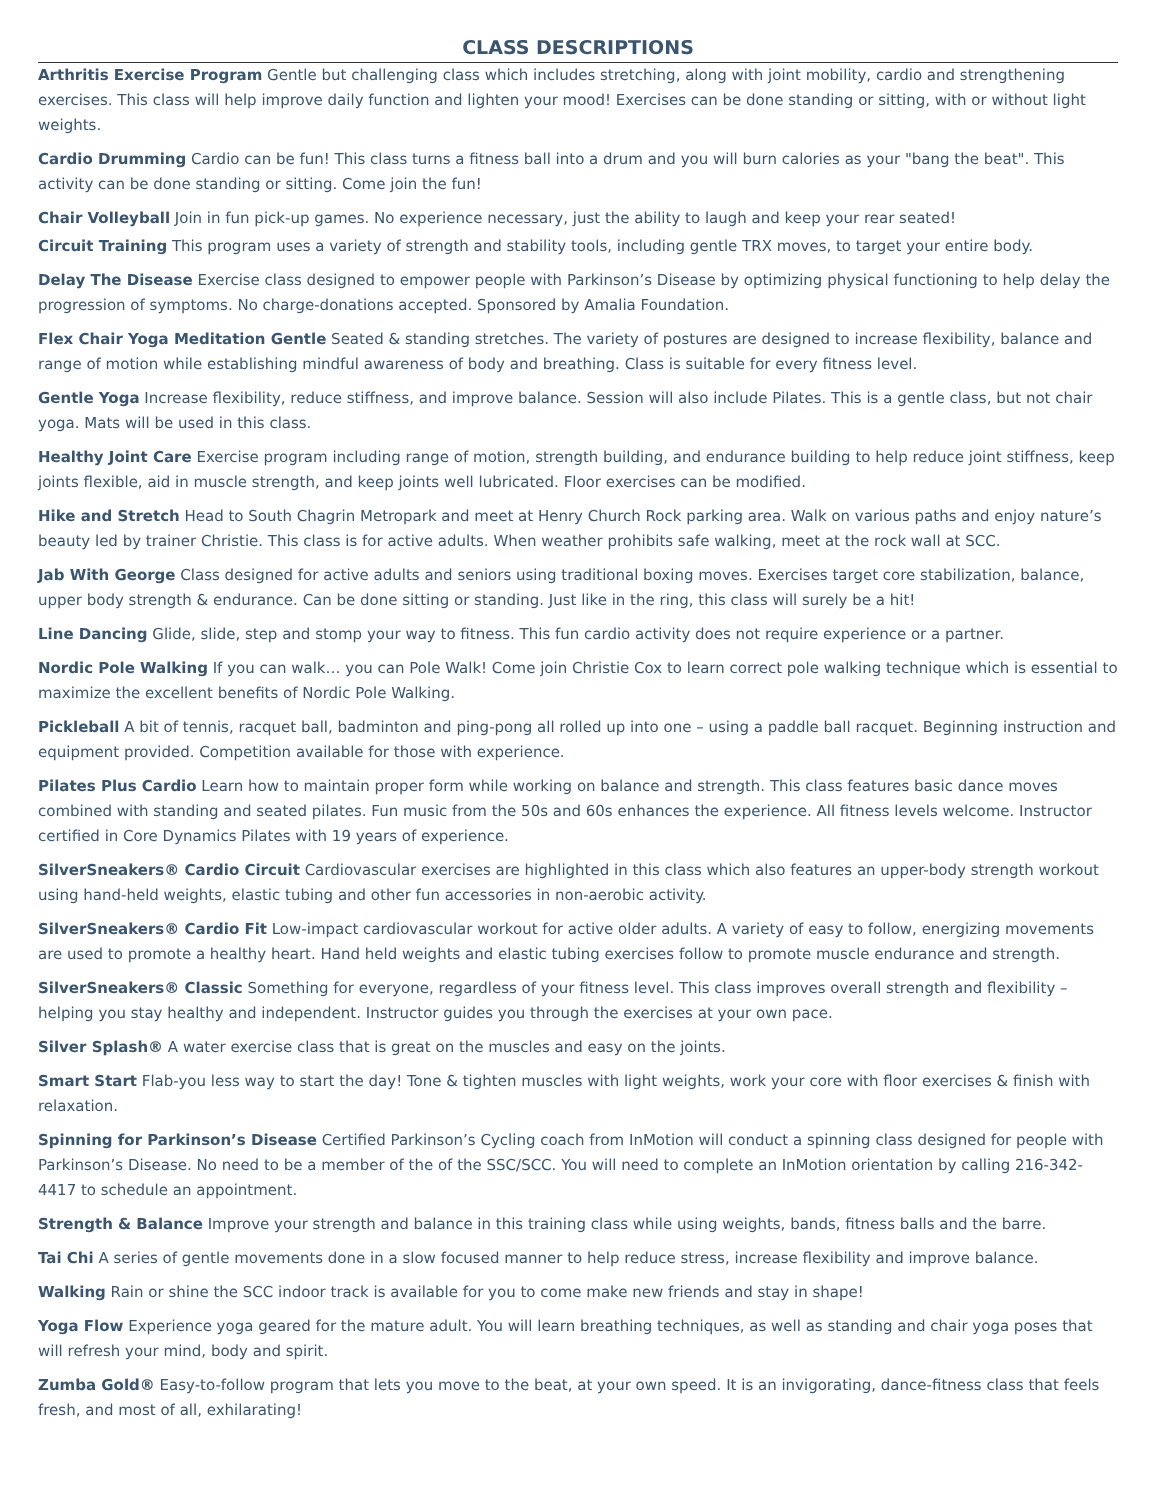CLASS DESCRIPTIONS
Arthritis Exercise Program Gentle but challenging class which includes stretching, along with joint mobility, cardio and strengthening exercises. This class will help improve daily function and lighten your mood! Exercises can be done standing or sitting, with or without light weights.
Cardio Drumming Cardio can be fun! This class turns a fitness ball into a drum and you will burn calories as your "bang the beat". This activity can be done standing or sitting. Come join the fun!
Chair Volleyball Join in fun pick-up games. No experience necessary, just the ability to laugh and keep your rear seated!
Circuit Training This program uses a variety of strength and stability tools, including gentle TRX moves, to target your entire body.
Delay The Disease Exercise class designed to empower people with Parkinson’s Disease by optimizing physical functioning to help delay the progression of symptoms. No charge-donations accepted. Sponsored by Amalia Foundation.
Flex Chair Yoga Meditation Gentle Seated & standing stretches. The variety of postures are designed to increase flexibility, balance and range of motion while establishing mindful awareness of body and breathing. Class is suitable for every fitness level.
Gentle Yoga Increase flexibility, reduce stiffness, and improve balance. Session will also include Pilates. This is a gentle class, but not chair yoga. Mats will be used in this class.
Healthy Joint Care Exercise program including range of motion, strength building, and endurance building to help reduce joint stiffness, keep joints flexible, aid in muscle strength, and keep joints well lubricated. Floor exercises can be modified.
Hike and Stretch Head to South Chagrin Metropark and meet at Henry Church Rock parking area. Walk on various paths and enjoy nature’s beauty led by trainer Christie. This class is for active adults. When weather prohibits safe walking, meet at the rock wall at SCC.
Jab With George Class designed for active adults and seniors using traditional boxing moves. Exercises target core stabilization, balance, upper body strength & endurance. Can be done sitting or standing. Just like in the ring, this class will surely be a hit!
Line Dancing Glide, slide, step and stomp your way to fitness. This fun cardio activity does not require experience or a partner.
Nordic Pole Walking If you can walk… you can Pole Walk! Come join Christie Cox to learn correct pole walking technique which is essential to maximize the excellent benefits of Nordic Pole Walking.
Pickleball A bit of tennis, racquet ball, badminton and ping-pong all rolled up into one – using a paddle ball racquet. Beginning instruction and equipment provided. Competition available for those with experience.
Pilates Plus Cardio Learn how to maintain proper form while working on balance and strength. This class features basic dance moves combined with standing and seated pilates. Fun music from the 50s and 60s enhances the experience. All fitness levels welcome. Instructor certified in Core Dynamics Pilates with 19 years of experience.
SilverSneakers® Cardio Circuit Cardiovascular exercises are highlighted in this class which also features an upper-body strength workout using hand-held weights, elastic tubing and other fun accessories in non-aerobic activity.
SilverSneakers® Cardio Fit Low-impact cardiovascular workout for active older adults. A variety of easy to follow, energizing movements are used to promote a healthy heart. Hand held weights and elastic tubing exercises follow to promote muscle endurance and strength.
SilverSneakers® Classic Something for everyone, regardless of your fitness level. This class improves overall strength and flexibility – helping you stay healthy and independent. Instructor guides you through the exercises at your own pace.
Silver Splash® A water exercise class that is great on the muscles and easy on the joints.
Smart Start Flab-you less way to start the day! Tone & tighten muscles with light weights, work your core with floor exercises & finish with relaxation.
Spinning for Parkinson’s Disease Certified Parkinson’s Cycling coach from InMotion will conduct a spinning class designed for people with Parkinson’s Disease. No need to be a member of the of the SSC/SCC. You will need to complete an InMotion orientation by calling 216-342-4417 to schedule an appointment.
Strength & Balance Improve your strength and balance in this training class while using weights, bands, fitness balls and the barre.
Tai Chi A series of gentle movements done in a slow focused manner to help reduce stress, increase flexibility and improve balance.
Walking Rain or shine the SCC indoor track is available for you to come make new friends and stay in shape!
Yoga Flow Experience yoga geared for the mature adult. You will learn breathing techniques, as well as standing and chair yoga poses that will refresh your mind, body and spirit.
Zumba Gold® Easy-to-follow program that lets you move to the beat, at your own speed. It is an invigorating, dance-fitness class that feels fresh, and most of all, exhilarating!